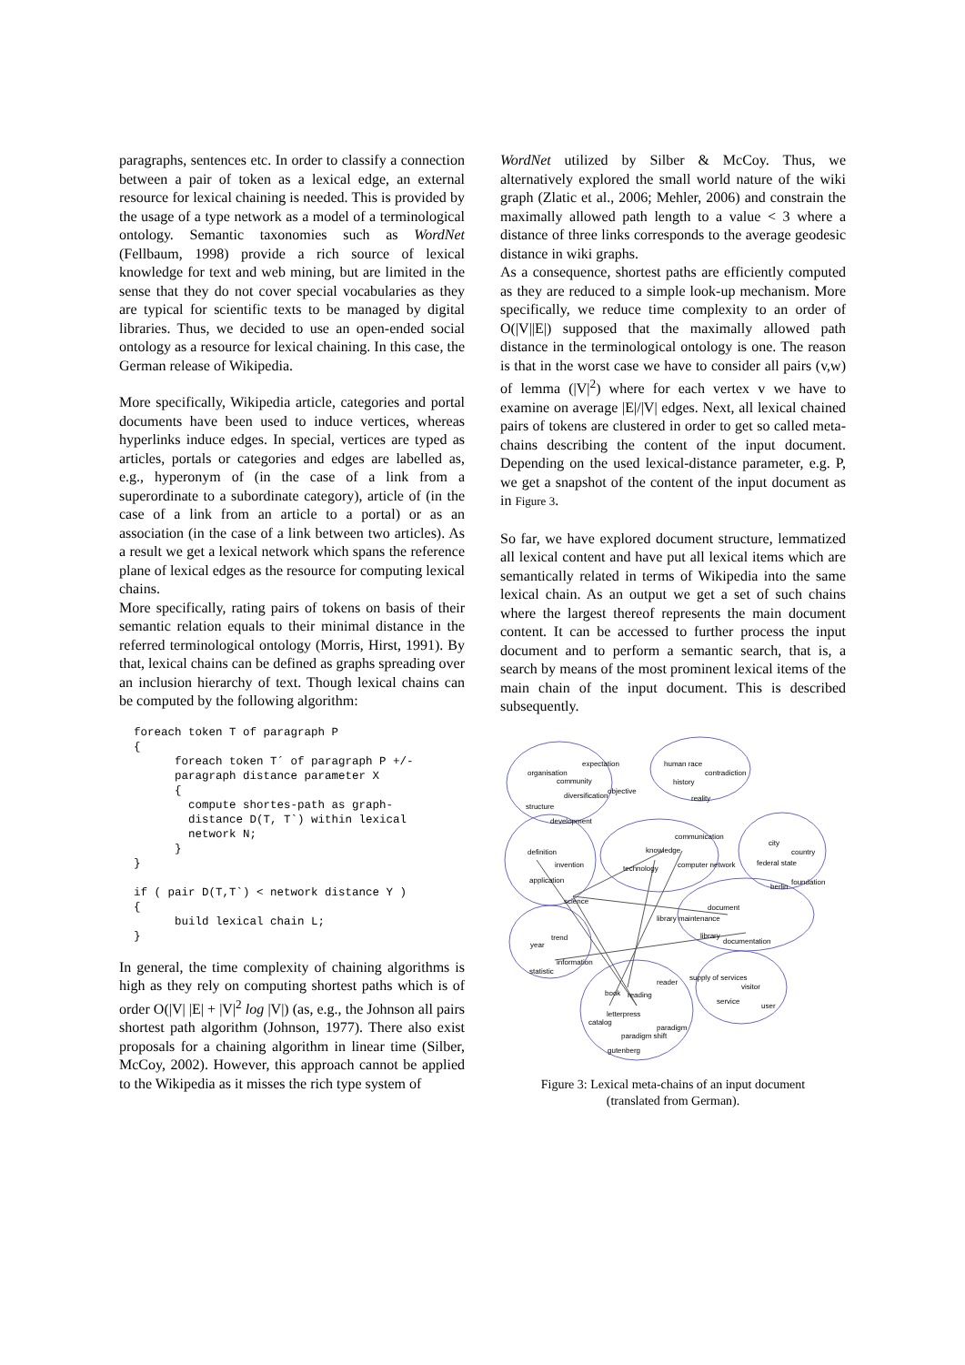paragraphs, sentences etc. In order to classify a connection between a pair of token as a lexical edge, an external resource for lexical chaining is needed. This is provided by the usage of a type network as a model of a terminological ontology. Semantic taxonomies such as WordNet (Fellbaum, 1998) provide a rich source of lexical knowledge for text and web mining, but are limited in the sense that they do not cover special vocabularies as they are typical for scientific texts to be managed by digital libraries. Thus, we decided to use an open-ended social ontology as a resource for lexical chaining. In this case, the German release of Wikipedia.
More specifically, Wikipedia article, categories and portal documents have been used to induce vertices, whereas hyperlinks induce edges. In special, vertices are typed as articles, portals or categories and edges are labelled as, e.g., hyperonym of (in the case of a link from a superordinate to a subordinate category), article of (in the case of a link from an article to a portal) or as an association (in the case of a link between two articles). As a result we get a lexical network which spans the reference plane of lexical edges as the resource for computing lexical chains.
More specifically, rating pairs of tokens on basis of their semantic relation equals to their minimal distance in the referred terminological ontology (Morris, Hirst, 1991). By that, lexical chains can be defined as graphs spreading over an inclusion hierarchy of text. Though lexical chains can be computed by the following algorithm:
foreach token T of paragraph P
{
      foreach token T´ of paragraph P +/-
      paragraph distance parameter X
      {
        compute shortes-path as graph-
        distance D(T, T`) within lexical
        network N;
      }
}

if ( pair D(T,T`) < network distance Y )
{
      build lexical chain L;
}
In general, the time complexity of chaining algorithms is high as they rely on computing shortest paths which is of order O(|V| |E| + |V|<sup>2</sup> log |V|) (as, e.g., the Johnson all pairs shortest path algorithm (Johnson, 1977). There also exist proposals for a chaining algorithm in linear time (Silber, McCoy, 2002). However, this approach cannot be applied to the Wikipedia as it misses the rich type system of
WordNet utilized by Silber & McCoy. Thus, we alternatively explored the small world nature of the wiki graph (Zlatic et al., 2006; Mehler, 2006) and constrain the maximally allowed path length to a value < 3 where a distance of three links corresponds to the average geodesic distance in wiki graphs.
As a consequence, shortest paths are efficiently computed as they are reduced to a simple look-up mechanism. More specifically, we reduce time complexity to an order of O(|V||E|) supposed that the maximally allowed path distance in the terminological ontology is one. The reason is that in the worst case we have to consider all pairs (v,w) of lemma (|V|<sup>2</sup>) where for each vertex v we have to examine on average |E|/|V| edges. Next, all lexical chained pairs of tokens are clustered in order to get so called meta-chains describing the content of the input document. Depending on the used lexical-distance parameter, e.g. P, we get a snapshot of the content of the input document as in Figure 3.
So far, we have explored document structure, lemmatized all lexical content and have put all lexical items which are semantically related in terms of Wikipedia into the same lexical chain. As an output we get a set of such chains where the largest thereof represents the main document content. It can be accessed to further process the input document and to perform a semantic search, that is, a search by means of the most prominent lexical items of the main chain of the input document. This is described subsequently.
organisation
expectation human race
contradiction
community history
objective
diversification reality
structure
development
communication
city
definition knowledge country
federal state invention computer network technology
application foundation
berlin
science
document
library maintenance
library
documentation trend
year
information
statistic
supply of services
reader
visitor
book reading
service
user
letterpress
catalog
paradigm
paradigm shift
gutenberg
Figure 3: Lexical meta-chains of an input document
(translated from German).